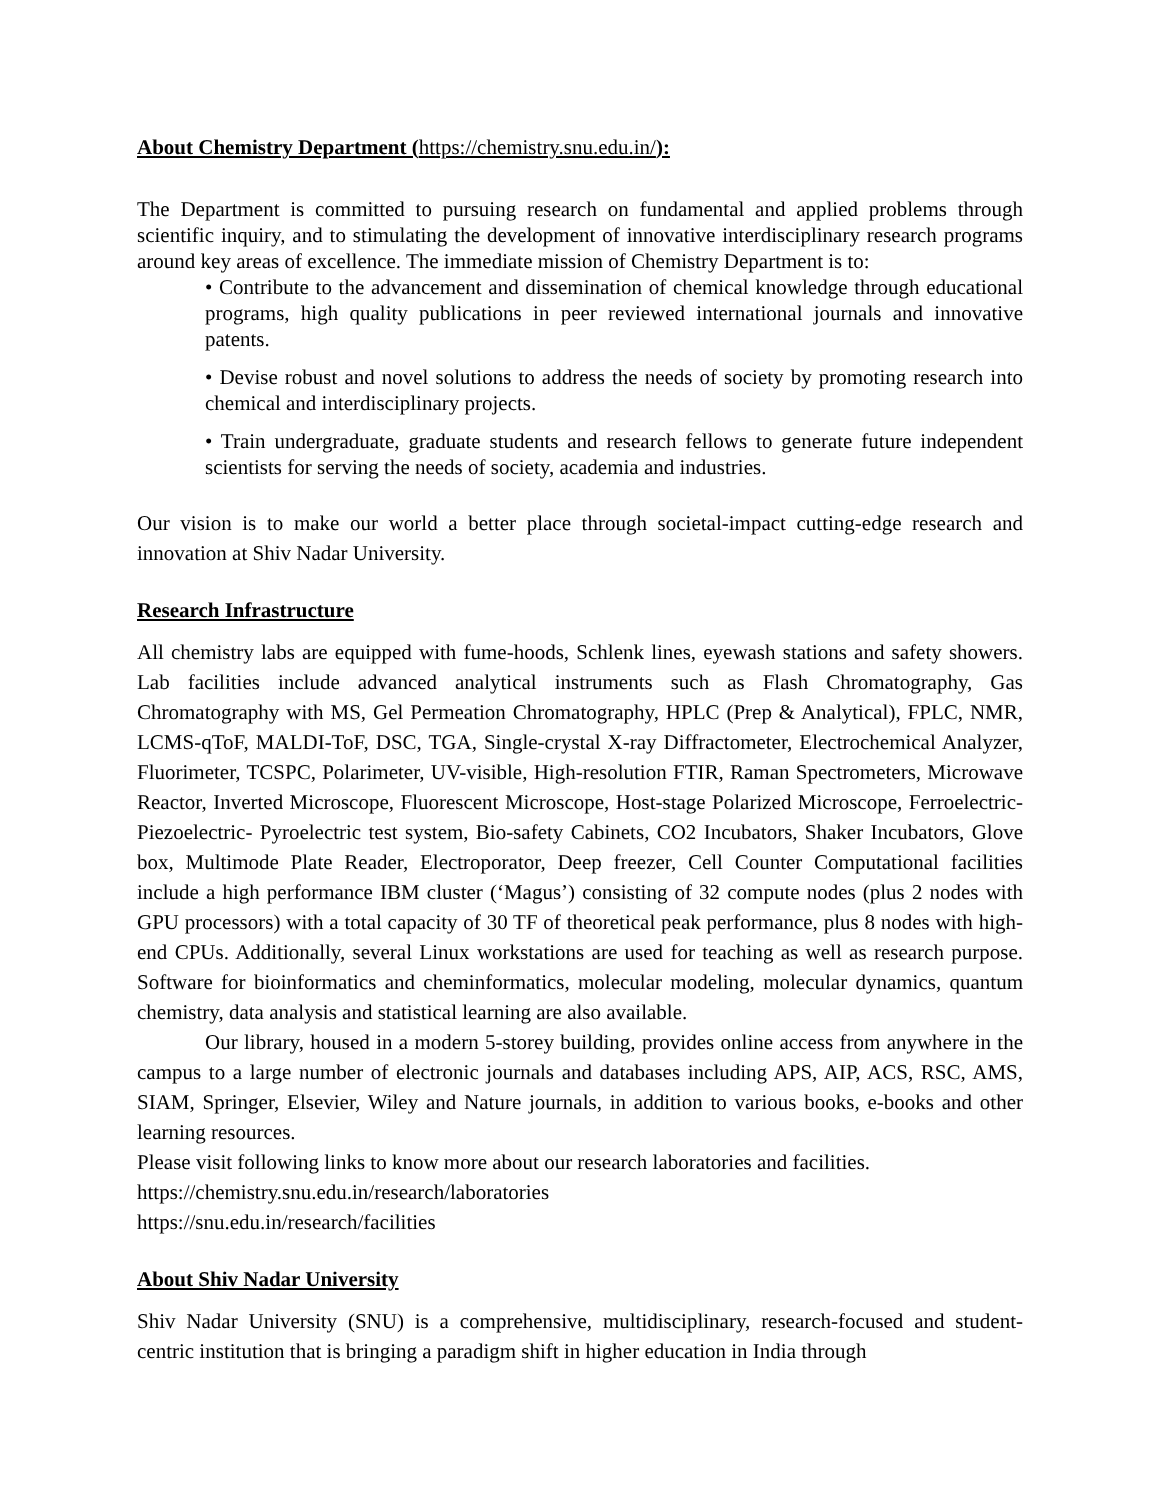About Chemistry Department (https://chemistry.snu.edu.in/):
The Department is committed to pursuing research on fundamental and applied problems through scientific inquiry, and to stimulating the development of innovative interdisciplinary research programs around key areas of excellence. The immediate mission of Chemistry Department is to:
• Contribute to the advancement and dissemination of chemical knowledge through educational programs, high quality publications in peer reviewed international journals and innovative patents.
• Devise robust and novel solutions to address the needs of society by promoting research into chemical and interdisciplinary projects.
• Train undergraduate, graduate students and research fellows to generate future independent scientists for serving the needs of society, academia and industries.
Our vision is to make our world a better place through societal-impact cutting-edge research and innovation at Shiv Nadar University.
Research Infrastructure
All chemistry labs are equipped with fume-hoods, Schlenk lines, eyewash stations and safety showers. Lab facilities include advanced analytical instruments such as Flash Chromatography, Gas Chromatography with MS, Gel Permeation Chromatography, HPLC (Prep & Analytical), FPLC, NMR, LCMS-qToF, MALDI-ToF, DSC, TGA, Single-crystal X-ray Diffractometer, Electrochemical Analyzer, Fluorimeter, TCSPC, Polarimeter, UV-visible, High-resolution FTIR, Raman Spectrometers, Microwave Reactor, Inverted Microscope, Fluorescent Microscope, Host-stage Polarized Microscope, Ferroelectric-Piezoelectric- Pyroelectric test system, Bio-safety Cabinets, CO2 Incubators, Shaker Incubators, Glove box, Multimode Plate Reader, Electroporator, Deep freezer, Cell Counter Computational facilities include a high performance IBM cluster (‘Magus’) consisting of 32 compute nodes (plus 2 nodes with GPU processors) with a total capacity of 30 TF of theoretical peak performance, plus 8 nodes with high-end CPUs. Additionally, several Linux workstations are used for teaching as well as research purpose. Software for bioinformatics and cheminformatics, molecular modeling, molecular dynamics, quantum chemistry, data analysis and statistical learning are also available.
Our library, housed in a modern 5-storey building, provides online access from anywhere in the campus to a large number of electronic journals and databases including APS, AIP, ACS, RSC, AMS, SIAM, Springer, Elsevier, Wiley and Nature journals, in addition to various books, e-books and other learning resources.
Please visit following links to know more about our research laboratories and facilities.
https://chemistry.snu.edu.in/research/laboratories
https://snu.edu.in/research/facilities
About Shiv Nadar University
Shiv Nadar University (SNU) is a comprehensive, multidisciplinary, research-focused and student-centric institution that is bringing a paradigm shift in higher education in India through